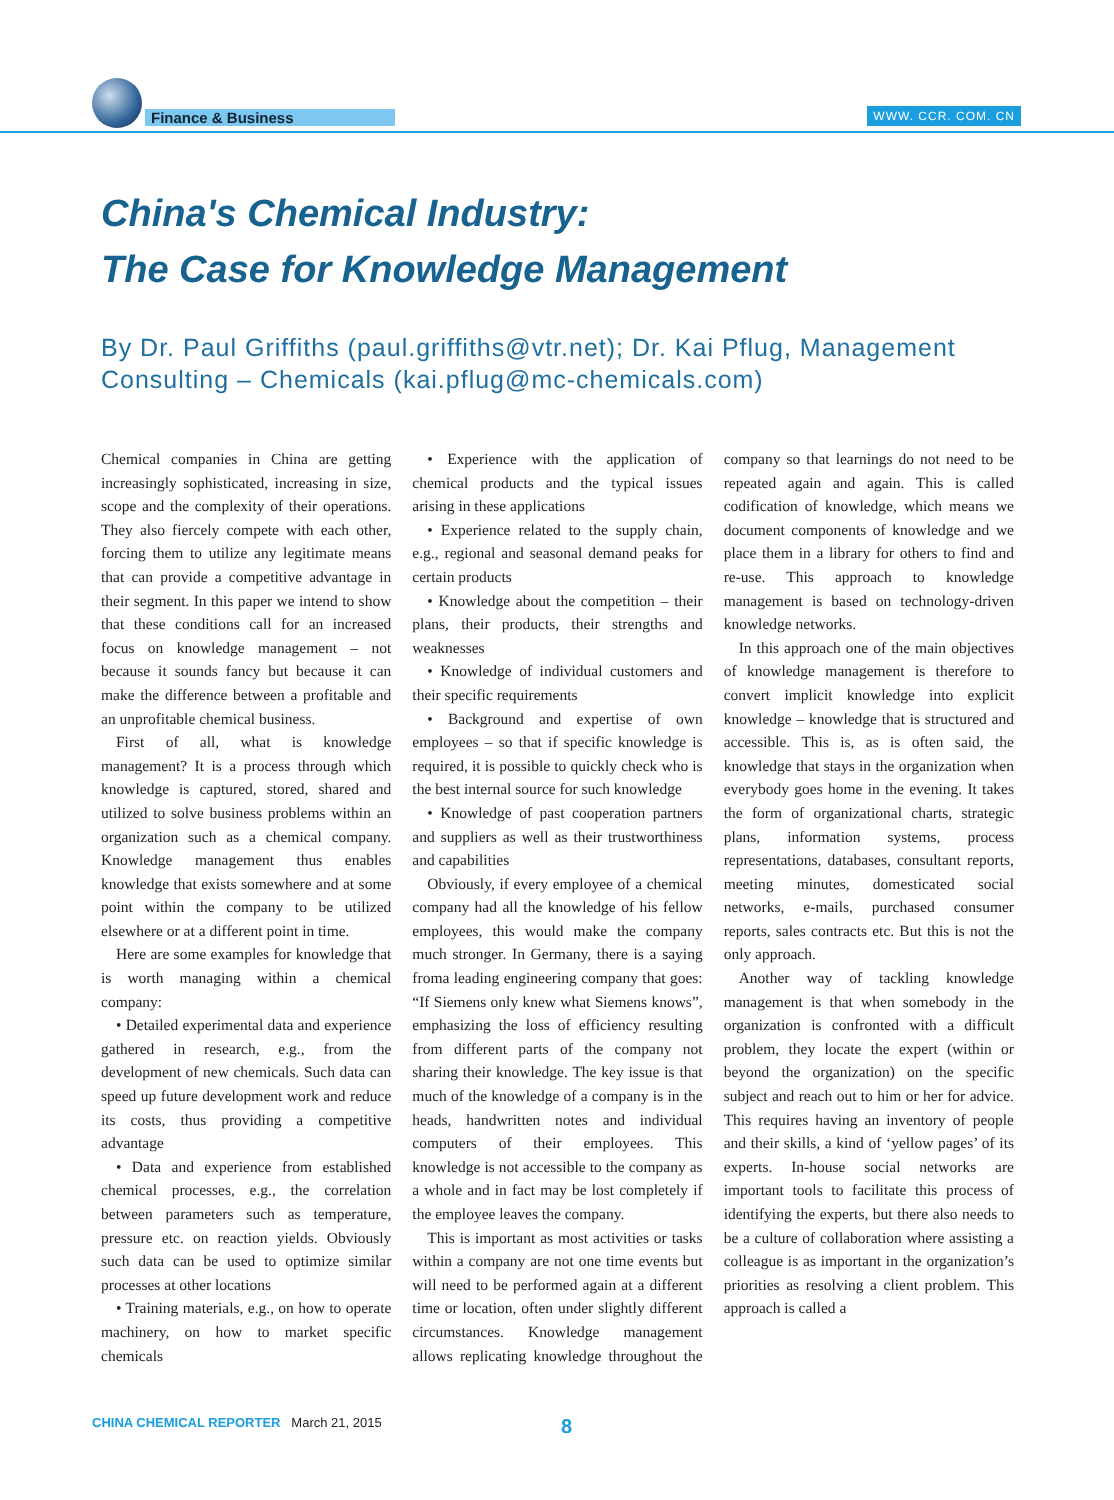Finance & Business WWW. CCR. COM. CN
China's Chemical Industry:
The Case for Knowledge Management
By Dr. Paul Griffiths (paul.griffiths@vtr.net); Dr. Kai Pflug, Management Consulting – Chemicals (kai.pflug@mc-chemicals.com)
Chemical companies in China are getting increasingly sophisticated, increasing in size, scope and the complexity of their operations. They also fiercely compete with each other, forcing them to utilize any legitimate means that can provide a competitive advantage in their segment. In this paper we intend to show that these conditions call for an increased focus on knowledge management – not because it sounds fancy but because it can make the difference between a profitable and an unprofitable chemical business.
First of all, what is knowledge management? It is a process through which knowledge is captured, stored, shared and utilized to solve business problems within an organization such as a chemical company. Knowledge management thus enables knowledge that exists somewhere and at some point within the company to be utilized elsewhere or at a different point in time.
Here are some examples for knowledge that is worth managing within a chemical company:
• Detailed experimental data and experience gathered in research, e.g., from the development of new chemicals. Such data can speed up future development work and reduce its costs, thus providing a competitive advantage
• Data and experience from established chemical processes, e.g., the correlation between parameters such as temperature, pressure etc. on reaction yields. Obviously such data can be used to optimize similar processes at other locations
• Training materials, e.g., on how to operate machinery, on how to market specific chemicals
• Experience with the application of chemical products and the typical issues arising in these applications
• Experience related to the supply chain, e.g., regional and seasonal demand peaks for certain products
• Knowledge about the competition – their plans, their products, their strengths and weaknesses
• Knowledge of individual customers and their specific requirements
• Background and expertise of own employees – so that if specific knowledge is required, it is possible to quickly check who is the best internal source for such knowledge
• Knowledge of past cooperation partners and suppliers as well as their trustworthiness and capabilities
Obviously, if every employee of a chemical company had all the knowledge of his fellow employees, this would make the company much stronger. In Germany, there is a saying froma leading engineering company that goes: “If Siemens only knew what Siemens knows”, emphasizing the loss of efficiency resulting from different parts of the company not sharing their knowledge. The key issue is that much of the knowledge of a company is in the heads, handwritten notes and individual computers of their employees. This knowledge is not accessible to the company as a whole and in fact may be lost completely if the employee leaves the company.
This is important as most activities or tasks within a company are not one time events but will need to be performed again at a different time or location, often under slightly different circumstances. Knowledge management allows replicating knowledge throughout the company so that learnings do not need to be repeated again and again. This is called codification of knowledge, which means we document components of knowledge and we place them in a library for others to find and re-use. This approach to knowledge management is based on technology-driven knowledge networks.
In this approach one of the main objectives of knowledge management is therefore to convert implicit knowledge into explicit knowledge – knowledge that is structured and accessible. This is, as is often said, the knowledge that stays in the organization when everybody goes home in the evening. It takes the form of organizational charts, strategic plans, information systems, process representations, databases, consultant reports, meeting minutes, domesticated social networks, e-mails, purchased consumer reports, sales contracts etc. But this is not the only approach.
Another way of tackling knowledge management is that when somebody in the organization is confronted with a difficult problem, they locate the expert (within or beyond the organization) on the specific subject and reach out to him or her for advice. This requires having an inventory of people and their skills, a kind of ‘yellow pages’ of its experts. In-house social networks are important tools to facilitate this process of identifying the experts, but there also needs to be a culture of collaboration where assisting a colleague is as important in the organization’s priorities as resolving a client problem. This approach is called a
CHINA CHEMICAL REPORTER March 21, 2015
8